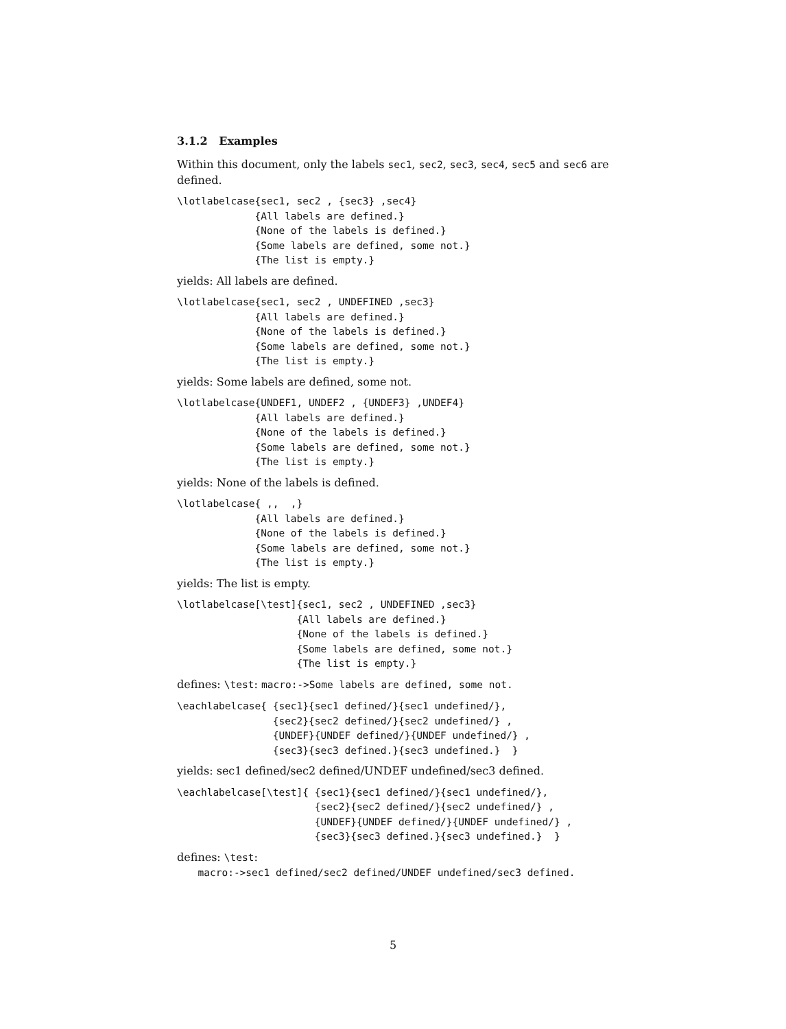3.1.2 Examples
Within this document, only the labels sec1, sec2, sec3, sec4, sec5 and sec6 are defined.
\lotlabelcase{sec1, sec2 , {sec3} ,sec4}
             {All labels are defined.}
             {None of the labels is defined.}
             {Some labels are defined, some not.}
             {The list is empty.}
yields: All labels are defined.
\lotlabelcase{sec1, sec2 , UNDEFINED ,sec3}
             {All labels are defined.}
             {None of the labels is defined.}
             {Some labels are defined, some not.}
             {The list is empty.}
yields: Some labels are defined, some not.
\lotlabelcase{UNDEF1, UNDEF2 , {UNDEF3} ,UNDEF4}
             {All labels are defined.}
             {None of the labels is defined.}
             {Some labels are defined, some not.}
             {The list is empty.}
yields: None of the labels is defined.
\lotlabelcase{ ,,  ,}
             {All labels are defined.}
             {None of the labels is defined.}
             {Some labels are defined, some not.}
             {The list is empty.}
yields: The list is empty.
\lotlabelcase[\test]{sec1, sec2 , UNDEFINED ,sec3}
                    {All labels are defined.}
                    {None of the labels is defined.}
                    {Some labels are defined, some not.}
                    {The list is empty.}
defines: \test: macro:->Some labels are defined, some not.
\eachlabelcase{ {sec1}{sec1 defined/}{sec1 undefined/},
                {sec2}{sec2 defined/}{sec2 undefined/} ,
                {UNDEF}{UNDEF defined/}{UNDEF undefined/} ,
                {sec3}{sec3 defined.}{sec3 undefined.}  }
yields: sec1 defined/sec2 defined/UNDEF undefined/sec3 defined.
\eachlabelcase[\test]{ {sec1}{sec1 defined/}{sec1 undefined/},
                       {sec2}{sec2 defined/}{sec2 undefined/} ,
                       {UNDEF}{UNDEF defined/}{UNDEF undefined/} ,
                       {sec3}{sec3 defined.}{sec3 undefined.}  }
defines: \test:
macro:->sec1 defined/sec2 defined/UNDEF undefined/sec3 defined.
5